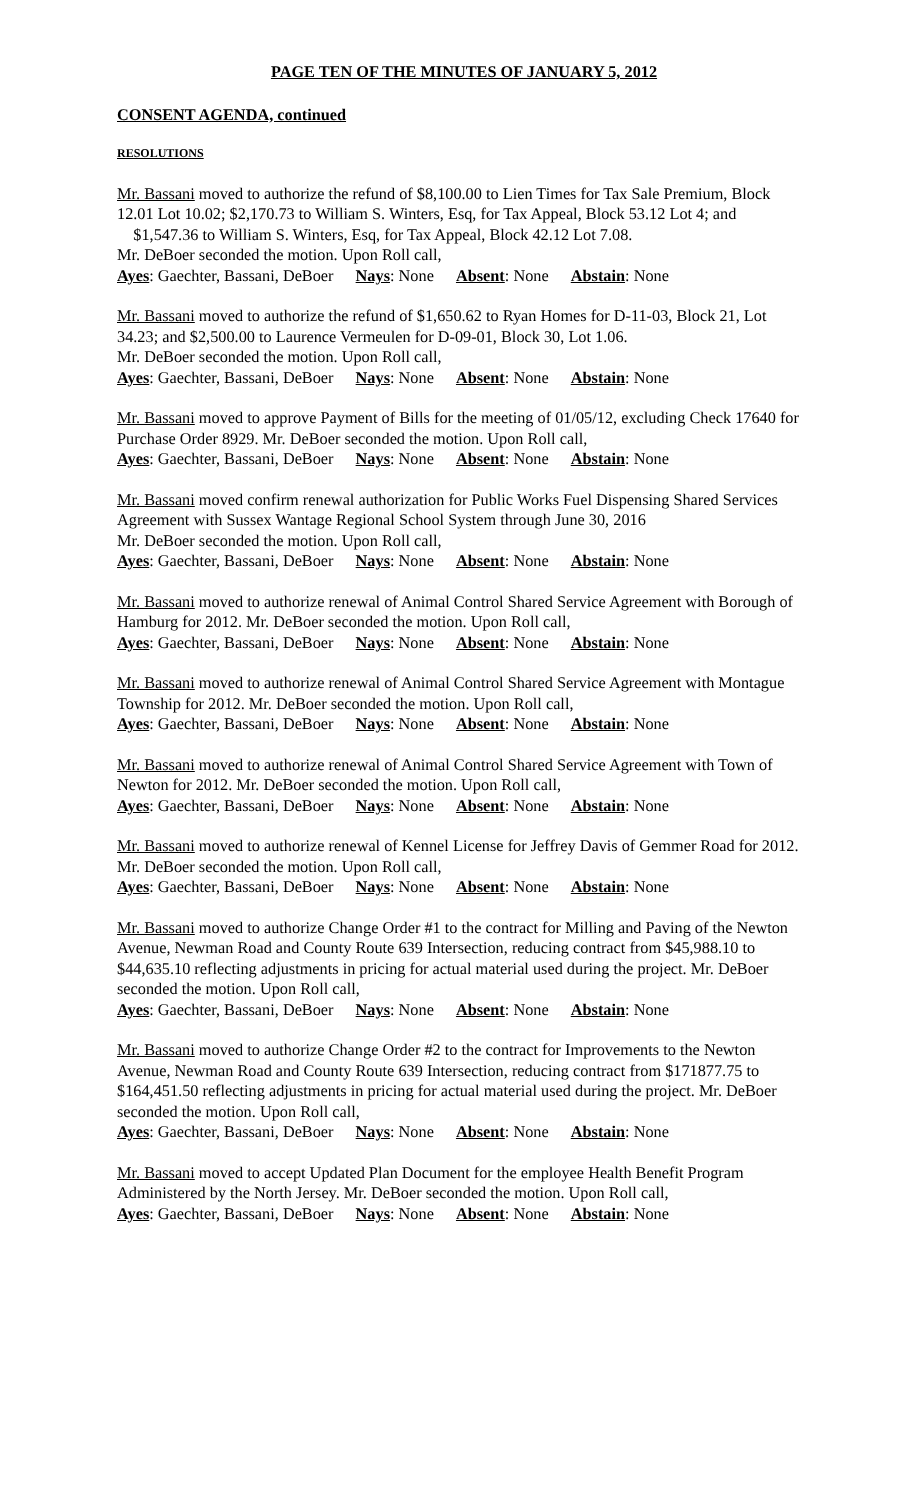PAGE TEN OF THE MINUTES OF JANUARY 5, 2012
CONSENT AGENDA, continued
RESOLUTIONS
Mr. Bassani moved to authorize the refund of $8,100.00 to Lien Times for Tax Sale Premium, Block 12.01 Lot 10.02; $2,170.73 to William S. Winters, Esq, for Tax Appeal, Block 53.12 Lot 4; and $1,547.36 to William S. Winters, Esq, for Tax Appeal, Block 42.12 Lot 7.08.
Mr. DeBoer seconded the motion. Upon Roll call,
Ayes: Gaechter, Bassani, DeBoer Nays: None Absent: None Abstain: None
Mr. Bassani moved to authorize the refund of $1,650.62 to Ryan Homes for D-11-03, Block 21, Lot 34.23; and $2,500.00 to Laurence Vermeulen for D-09-01, Block 30, Lot 1.06.
Mr. DeBoer seconded the motion. Upon Roll call,
Ayes: Gaechter, Bassani, DeBoer Nays: None Absent: None Abstain: None
Mr. Bassani moved to approve Payment of Bills for the meeting of 01/05/12, excluding Check 17640 for Purchase Order 8929. Mr. DeBoer seconded the motion. Upon Roll call,
Ayes: Gaechter, Bassani, DeBoer Nays: None Absent: None Abstain: None
Mr. Bassani moved confirm renewal authorization for Public Works Fuel Dispensing Shared Services Agreement with Sussex Wantage Regional School System through June 30, 2016
Mr. DeBoer seconded the motion. Upon Roll call,
Ayes: Gaechter, Bassani, DeBoer Nays: None Absent: None Abstain: None
Mr. Bassani moved to authorize renewal of Animal Control Shared Service Agreement with Borough of Hamburg for 2012. Mr. DeBoer seconded the motion. Upon Roll call,
Ayes: Gaechter, Bassani, DeBoer Nays: None Absent: None Abstain: None
Mr. Bassani moved to authorize renewal of Animal Control Shared Service Agreement with Montague Township for 2012. Mr. DeBoer seconded the motion. Upon Roll call,
Ayes: Gaechter, Bassani, DeBoer Nays: None Absent: None Abstain: None
Mr. Bassani moved to authorize renewal of Animal Control Shared Service Agreement with Town of Newton for 2012. Mr. DeBoer seconded the motion. Upon Roll call,
Ayes: Gaechter, Bassani, DeBoer Nays: None Absent: None Abstain: None
Mr. Bassani moved to authorize renewal of Kennel License for Jeffrey Davis of Gemmer Road for 2012. Mr. DeBoer seconded the motion. Upon Roll call,
Ayes: Gaechter, Bassani, DeBoer Nays: None Absent: None Abstain: None
Mr. Bassani moved to authorize Change Order #1 to the contract for Milling and Paving of the Newton Avenue, Newman Road and County Route 639 Intersection, reducing contract from $45,988.10 to $44,635.10 reflecting adjustments in pricing for actual material used during the project. Mr. DeBoer seconded the motion. Upon Roll call,
Ayes: Gaechter, Bassani, DeBoer Nays: None Absent: None Abstain: None
Mr. Bassani moved to authorize Change Order #2 to the contract for Improvements to the Newton Avenue, Newman Road and County Route 639 Intersection, reducing contract from $171877.75 to $164,451.50 reflecting adjustments in pricing for actual material used during the project. Mr. DeBoer seconded the motion. Upon Roll call,
Ayes: Gaechter, Bassani, DeBoer Nays: None Absent: None Abstain: None
Mr. Bassani moved to accept Updated Plan Document for the employee Health Benefit Program Administered by the North Jersey. Mr. DeBoer seconded the motion. Upon Roll call,
Ayes: Gaechter, Bassani, DeBoer Nays: None Absent: None Abstain: None